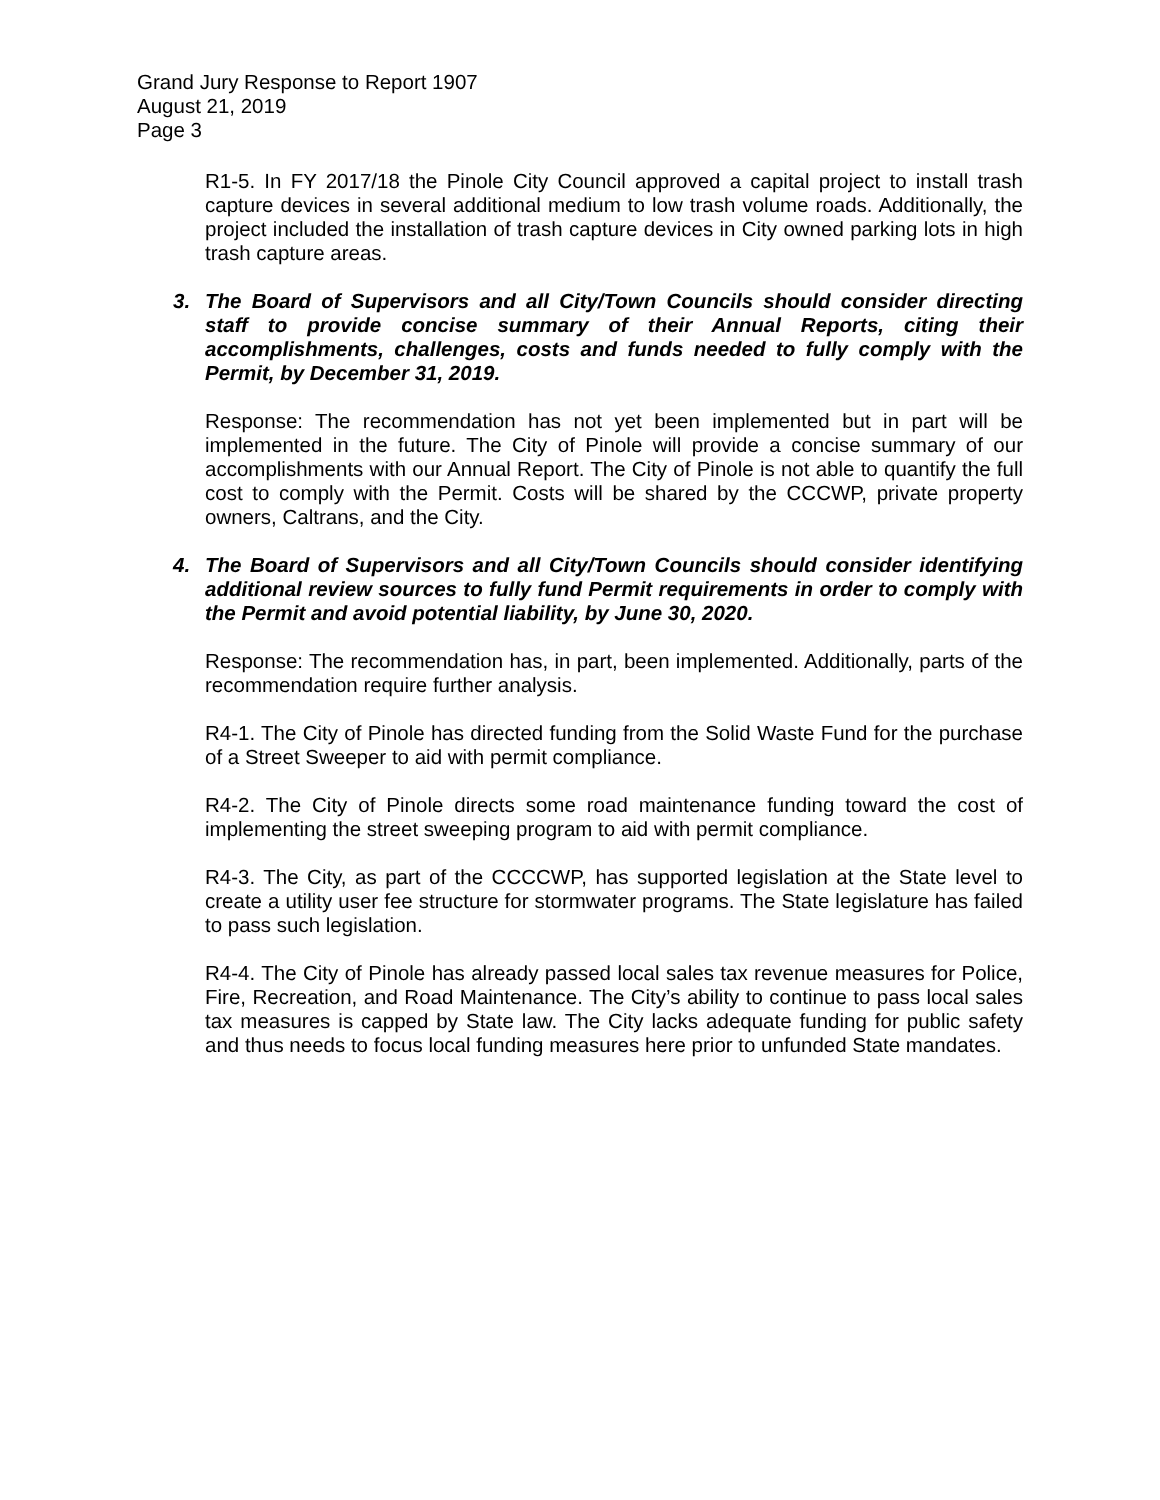Grand Jury Response to Report 1907
August 21, 2019
Page 3
R1-5. In FY 2017/18 the Pinole City Council approved a capital project to install trash capture devices in several additional medium to low trash volume roads. Additionally, the project included the installation of trash capture devices in City owned parking lots in high trash capture areas.
3. The Board of Supervisors and all City/Town Councils should consider directing staff to provide concise summary of their Annual Reports, citing their accomplishments, challenges, costs and funds needed to fully comply with the Permit, by December 31, 2019.
Response: The recommendation has not yet been implemented but in part will be implemented in the future. The City of Pinole will provide a concise summary of our accomplishments with our Annual Report. The City of Pinole is not able to quantify the full cost to comply with the Permit. Costs will be shared by the CCCWP, private property owners, Caltrans, and the City.
4. The Board of Supervisors and all City/Town Councils should consider identifying additional review sources to fully fund Permit requirements in order to comply with the Permit and avoid potential liability, by June 30, 2020.
Response: The recommendation has, in part, been implemented. Additionally, parts of the recommendation require further analysis.
R4-1. The City of Pinole has directed funding from the Solid Waste Fund for the purchase of a Street Sweeper to aid with permit compliance.
R4-2. The City of Pinole directs some road maintenance funding toward the cost of implementing the street sweeping program to aid with permit compliance.
R4-3. The City, as part of the CCCCWP, has supported legislation at the State level to create a utility user fee structure for stormwater programs. The State legislature has failed to pass such legislation.
R4-4. The City of Pinole has already passed local sales tax revenue measures for Police, Fire, Recreation, and Road Maintenance. The City’s ability to continue to pass local sales tax measures is capped by State law. The City lacks adequate funding for public safety and thus needs to focus local funding measures here prior to unfunded State mandates.